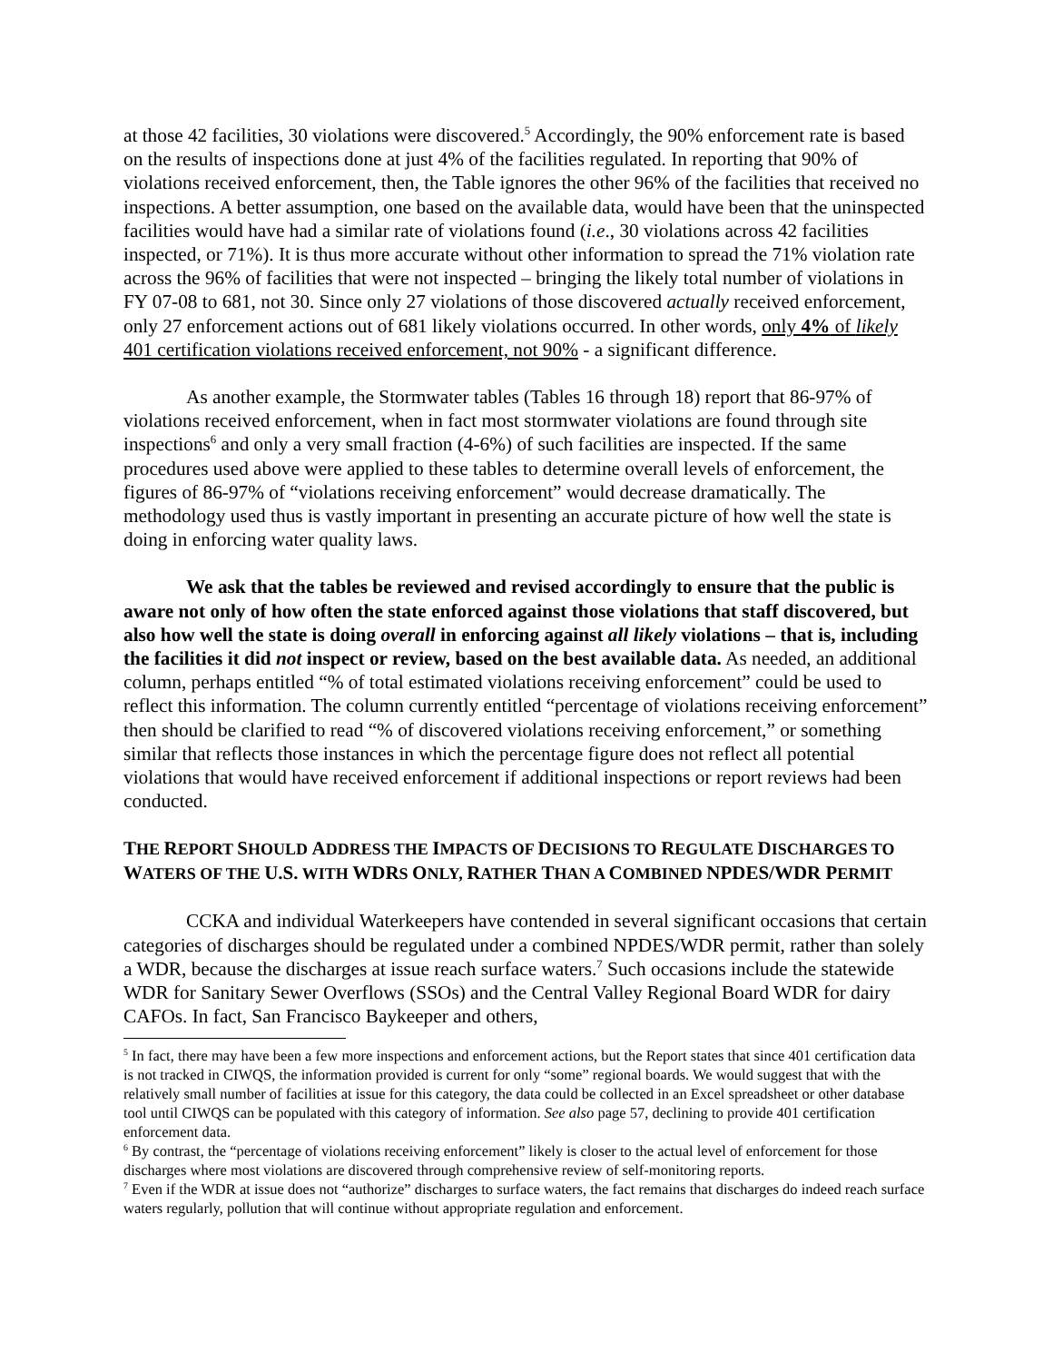at those 42 facilities, 30 violations were discovered.<sup>5</sup> Accordingly, the 90% enforcement rate is based on the results of inspections done at just 4% of the facilities regulated. In reporting that 90% of violations received enforcement, then, the Table ignores the other 96% of the facilities that received no inspections. A better assumption, one based on the available data, would have been that the uninspected facilities would have had a similar rate of violations found (i.e., 30 violations across 42 facilities inspected, or 71%). It is thus more accurate without other information to spread the 71% violation rate across the 96% of facilities that were not inspected – bringing the likely total number of violations in FY 07-08 to 681, not 30. Since only 27 violations of those discovered actually received enforcement, only 27 enforcement actions out of 681 likely violations occurred. In other words, only 4% of likely 401 certification violations received enforcement, not 90% - a significant difference.
As another example, the Stormwater tables (Tables 16 through 18) report that 86-97% of violations received enforcement, when in fact most stormwater violations are found through site inspections<sup>6</sup> and only a very small fraction (4-6%) of such facilities are inspected. If the same procedures used above were applied to these tables to determine overall levels of enforcement, the figures of 86-97% of “violations receiving enforcement” would decrease dramatically. The methodology used thus is vastly important in presenting an accurate picture of how well the state is doing in enforcing water quality laws.
We ask that the tables be reviewed and revised accordingly to ensure that the public is aware not only of how often the state enforced against those violations that staff discovered, but also how well the state is doing overall in enforcing against all likely violations – that is, including the facilities it did not inspect or review, based on the best available data. As needed, an additional column, perhaps entitled “% of total estimated violations receiving enforcement” could be used to reflect this information. The column currently entitled “percentage of violations receiving enforcement” then should be clarified to read “% of discovered violations receiving enforcement,” or something similar that reflects those instances in which the percentage figure does not reflect all potential violations that would have received enforcement if additional inspections or report reviews had been conducted.
THE REPORT SHOULD ADDRESS THE IMPACTS OF DECISIONS TO REGULATE DISCHARGES TO WATERS OF THE U.S. WITH WDRS ONLY, RATHER THAN A COMBINED NPDES/WDR PERMIT
CCKA and individual Waterkeepers have contended in several significant occasions that certain categories of discharges should be regulated under a combined NPDES/WDR permit, rather than solely a WDR, because the discharges at issue reach surface waters.<sup>7</sup> Such occasions include the statewide WDR for Sanitary Sewer Overflows (SSOs) and the Central Valley Regional Board WDR for dairy CAFOs. In fact, San Francisco Baykeeper and others,
<sup>5</sup> In fact, there may have been a few more inspections and enforcement actions, but the Report states that since 401 certification data is not tracked in CIWQS, the information provided is current for only “some” regional boards. We would suggest that with the relatively small number of facilities at issue for this category, the data could be collected in an Excel spreadsheet or other database tool until CIWQS can be populated with this category of information. See also page 57, declining to provide 401 certification enforcement data.
<sup>6</sup> By contrast, the “percentage of violations receiving enforcement” likely is closer to the actual level of enforcement for those discharges where most violations are discovered through comprehensive review of self-monitoring reports.
<sup>7</sup> Even if the WDR at issue does not “authorize” discharges to surface waters, the fact remains that discharges do indeed reach surface waters regularly, pollution that will continue without appropriate regulation and enforcement.